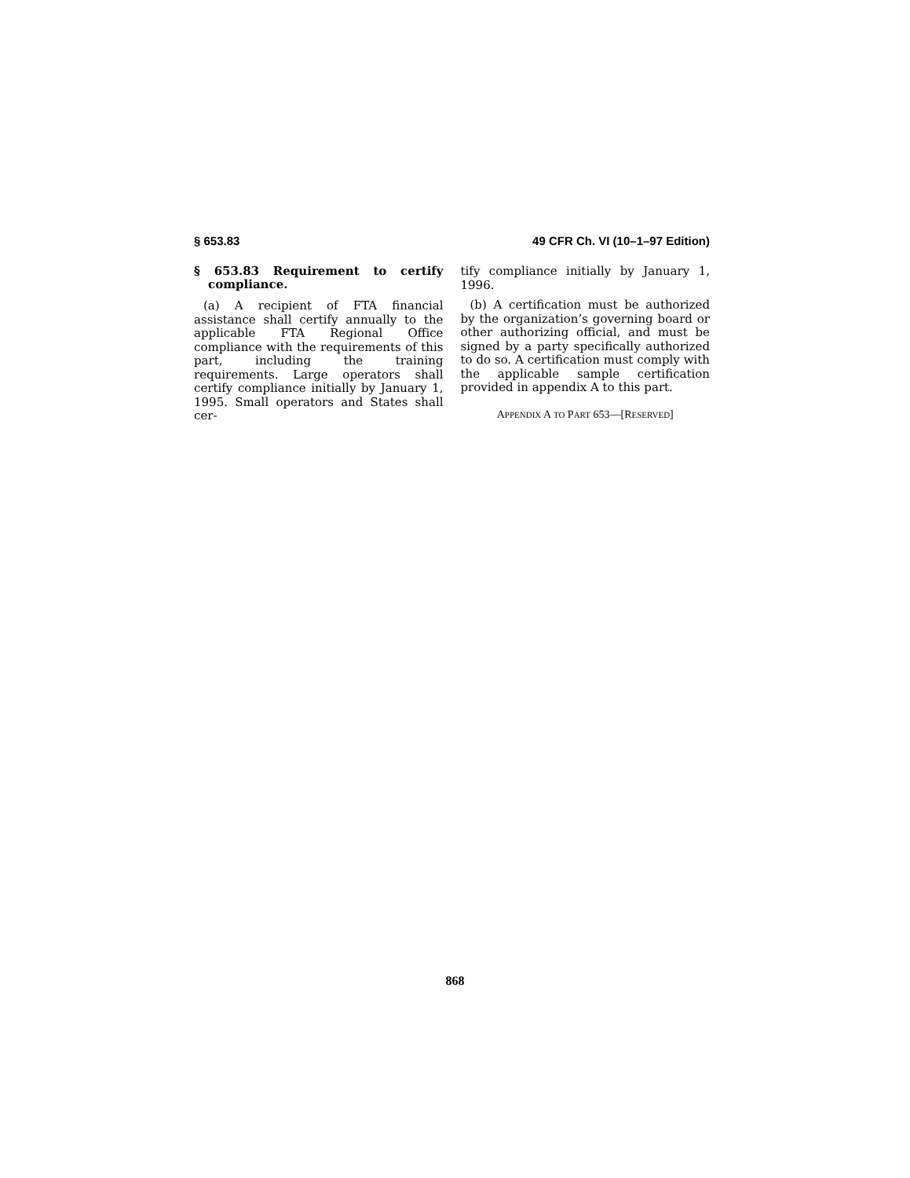§ 653.83 49 CFR Ch. VI (10–1–97 Edition)
§ 653.83 Requirement to certify compliance.
(a) A recipient of FTA financial assistance shall certify annually to the applicable FTA Regional Office compliance with the requirements of this part, including the training requirements. Large operators shall certify compliance initially by January 1, 1995. Small operators and States shall cer-
tify compliance initially by January 1, 1996.
(b) A certification must be authorized by the organization’s governing board or other authorizing official, and must be signed by a party specifically authorized to do so. A certification must comply with the applicable sample certification provided in appendix A to this part.
APPENDIX A TO PART 653—[RESERVED]
868